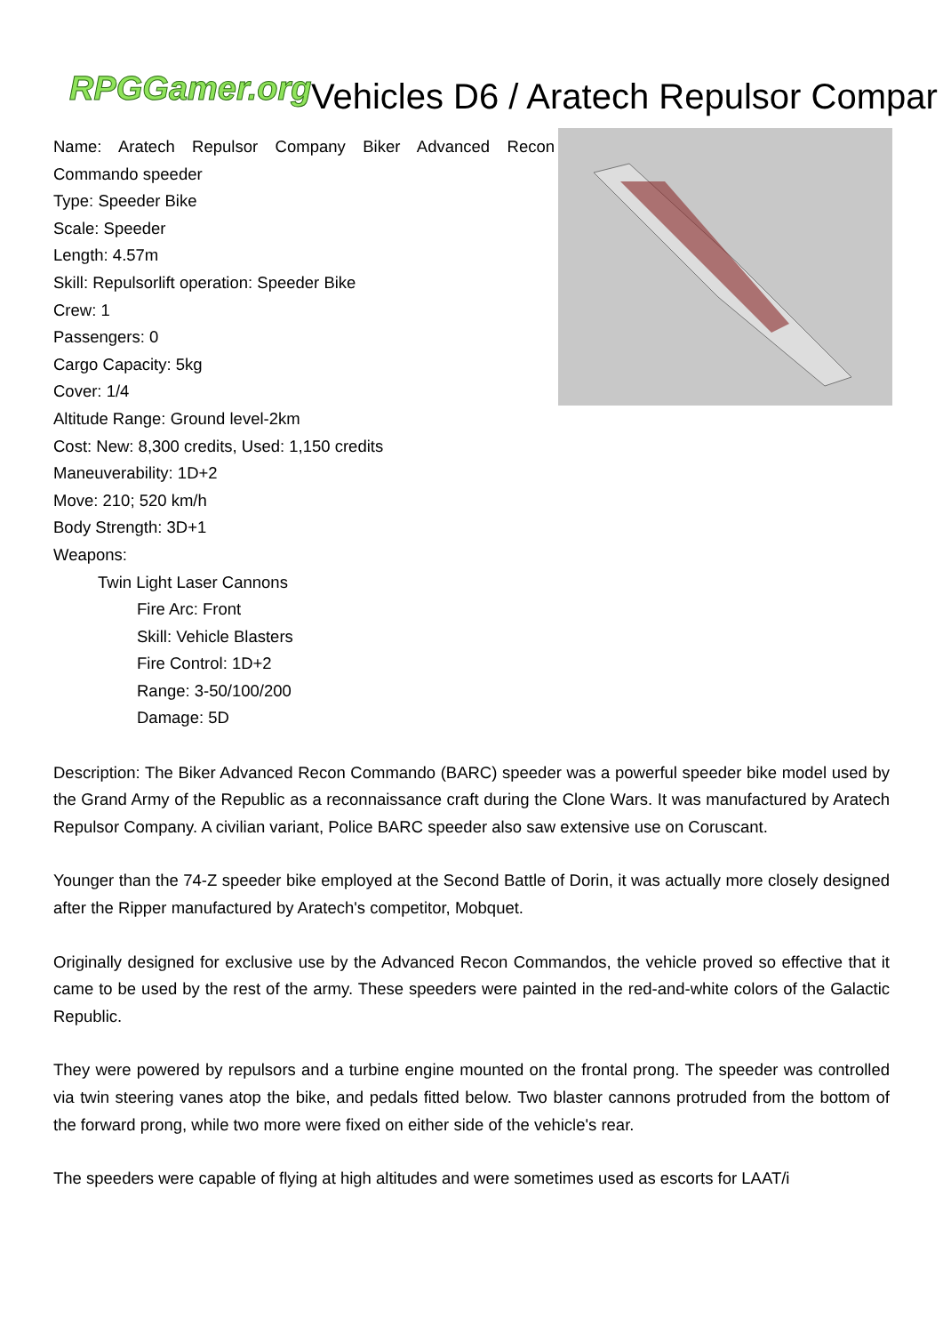RPGGamer.org
Vehicles D6 / Aratech Repulsor Compar
Name: Aratech Repulsor Company Biker Advanced Recon Commando speeder
Type: Speeder Bike
Scale: Speeder
Length: 4.57m
Skill: Repulsorlift operation: Speeder Bike
Crew: 1
Passengers: 0
Cargo Capacity: 5kg
Cover: 1/4
Altitude Range: Ground level-2km
Cost: New: 8,300 credits, Used: 1,150 credits
Maneuverability: 1D+2
Move: 210; 520 km/h
Body Strength: 3D+1
Weapons:
Twin Light Laser Cannons
Fire Arc: Front
Skill: Vehicle Blasters
Fire Control: 1D+2
Range: 3-50/100/200
Damage: 5D
Description: The Biker Advanced Recon Commando (BARC) speeder was a powerful speeder bike model used by the Grand Army of the Republic as a reconnaissance craft during the Clone Wars. It was manufactured by Aratech Repulsor Company. A civilian variant, Police BARC speeder also saw extensive use on Coruscant.
Younger than the 74-Z speeder bike employed at the Second Battle of Dorin, it was actually more closely designed after the Ripper manufactured by Aratech's competitor, Mobquet.
Originally designed for exclusive use by the Advanced Recon Commandos, the vehicle proved so effective that it came to be used by the rest of the army. These speeders were painted in the red-and-white colors of the Galactic Republic.
They were powered by repulsors and a turbine engine mounted on the frontal prong. The speeder was controlled via twin steering vanes atop the bike, and pedals fitted below. Two blaster cannons protruded from the bottom of the forward prong, while two more were fixed on either side of the vehicle's rear.
The speeders were capable of flying at high altitudes and were sometimes used as escorts for LAAT/i